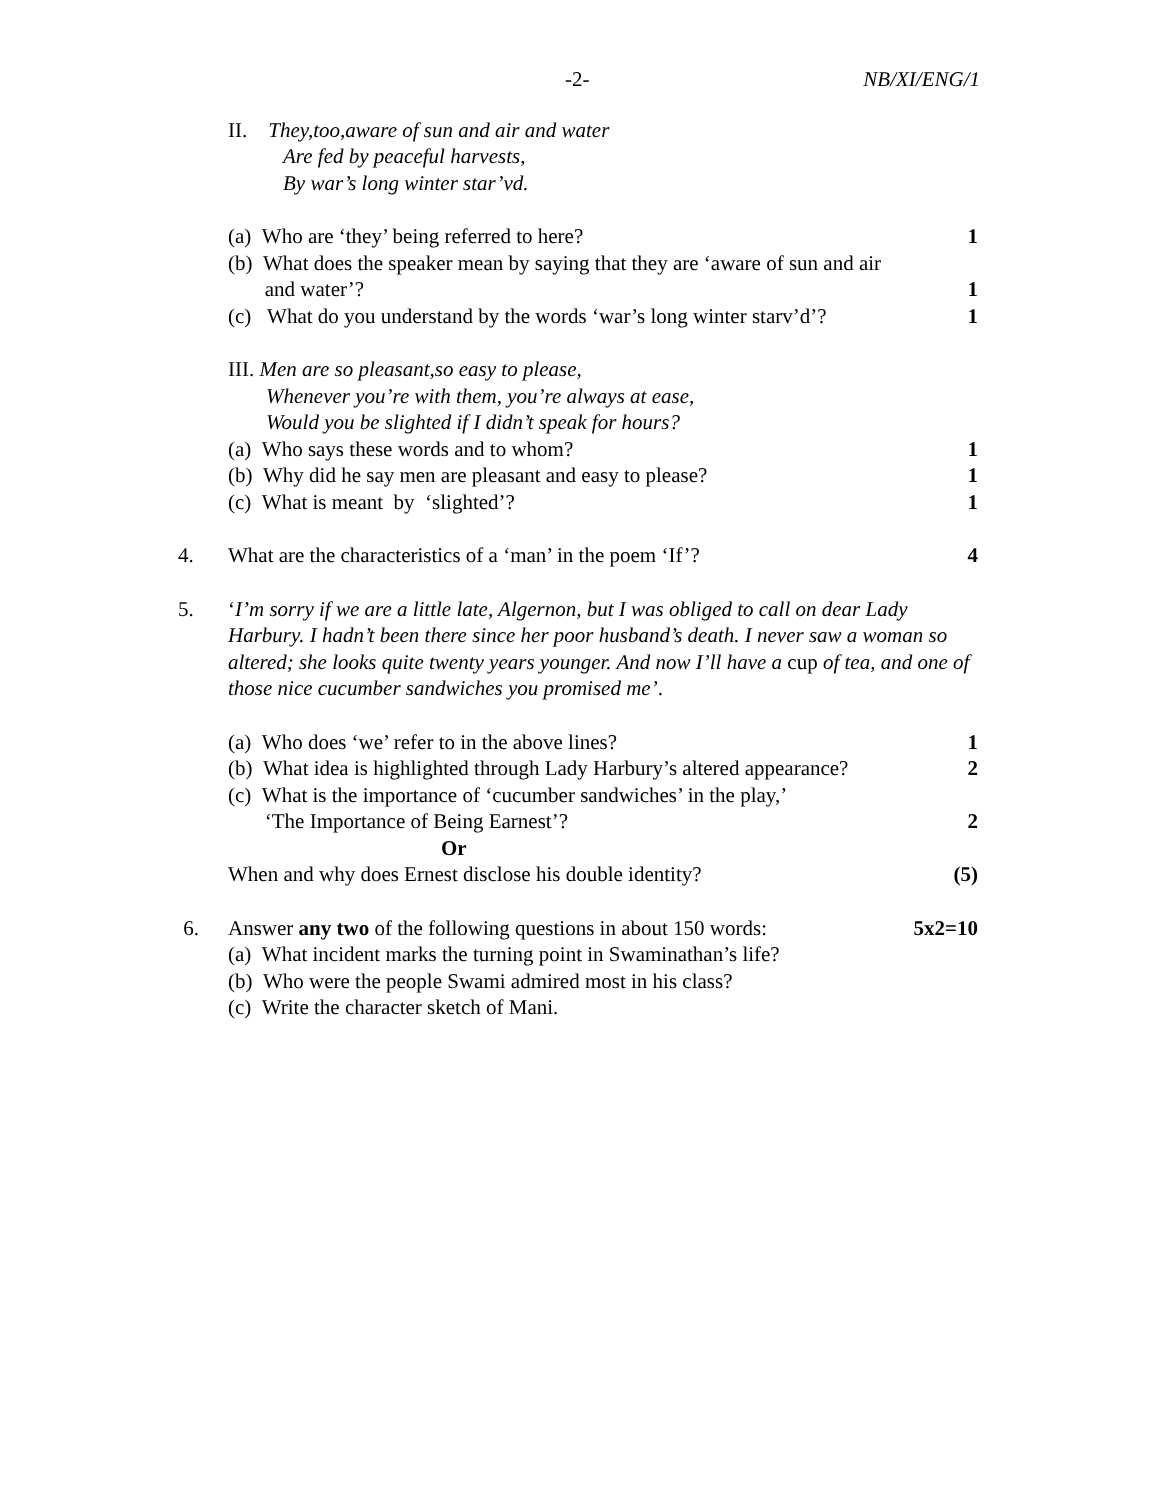-2- NB/XI/ENG/1
II. They,too,aware of sun and air and water
Are fed by peaceful harvests,
By war’s long winter star’vd.
(a) Who are ‘they’ being referred to here? 1
(b) What does the speaker mean by saying that they are ‘aware of sun and air
and water’?
1
(c) What do you understand by the words ‘war’s long winter starv’d’? 1
III. Men are so pleasant,so easy to please,
Whenever you’re with them, you’re always at ease,
Would you be slighted if I didn’t speak for hours?
(a) Who says these words and to whom? 1
(b) Why did he say men are pleasant and easy to please? 1
(c) What is meant by ‘slighted’? 1
4. What are the characteristics of a ‘man’ in the poem ‘If’? 4
5. ‘I’m sorry if we are a little late, Algernon, but I was obliged to call on dear Lady Harbury. I hadn’t been there since her poor husband’s death. I never saw a woman so altered; she looks quite twenty years younger. And now I’ll have a cup of tea, and one of those nice cucumber sandwiches you promised me’.
(a) Who does ‘we’ refer to in the above lines? 1
(b) What idea is highlighted through Lady Harbury’s altered appearance? 2
(c) What is the importance of ‘cucumber sandwiches’ in the play,’
‘The Importance of Being Earnest’?
2
Or
When and why does Ernest disclose his double identity? (5)
6. Answer any two of the following questions in about 150 words: 5x2=10
(a) What incident marks the turning point in Swaminathan’s life?
(b) Who were the people Swami admired most in his class?
(c) Write the character sketch of Mani.